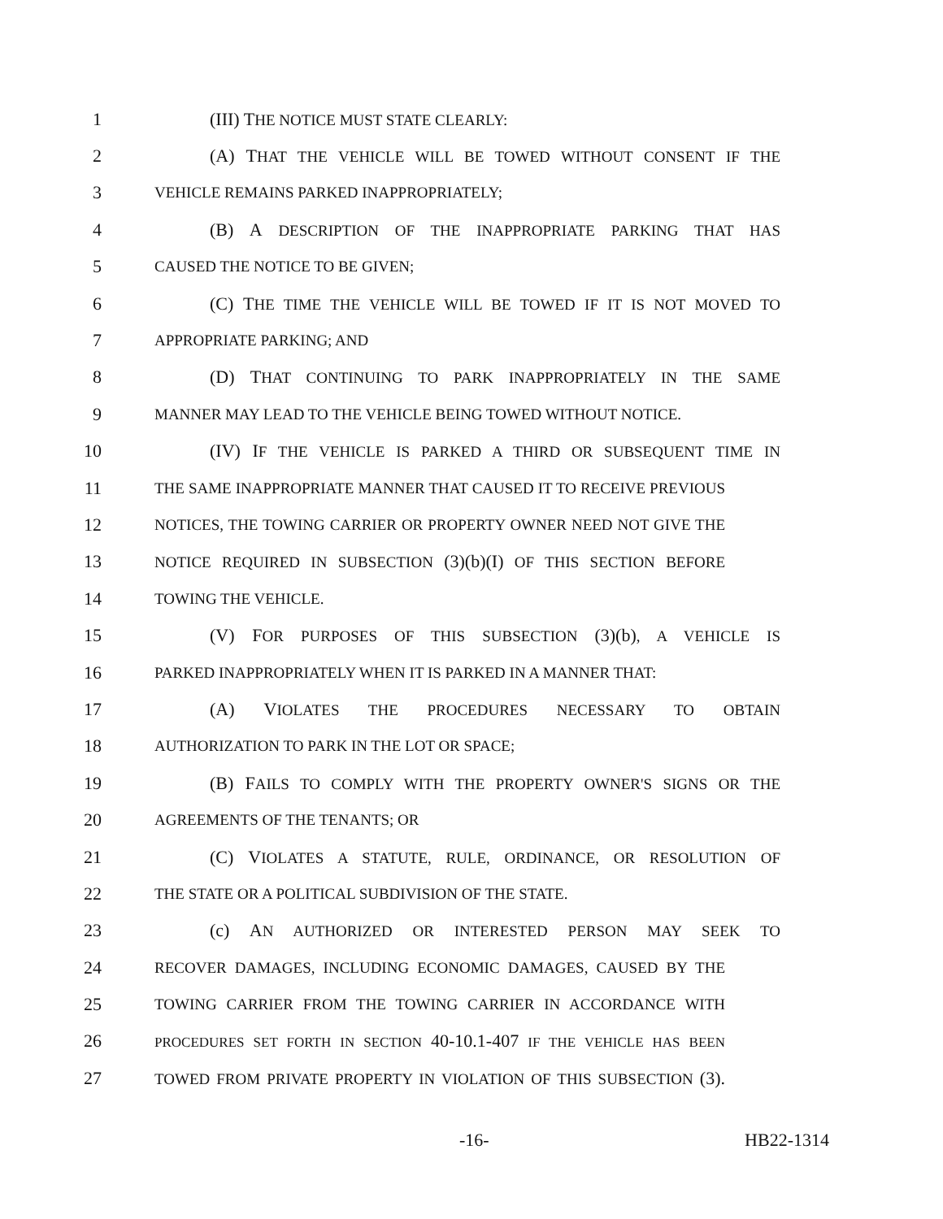1 (III) THE NOTICE MUST STATE CLEARLY:
2 (A) THAT THE VEHICLE WILL BE TOWED WITHOUT CONSENT IF THE
3 VEHICLE REMAINS PARKED INAPPROPRIATELY;
4 (B) A DESCRIPTION OF THE INAPPROPRIATE PARKING THAT HAS
5 CAUSED THE NOTICE TO BE GIVEN;
6 (C) THE TIME THE VEHICLE WILL BE TOWED IF IT IS NOT MOVED TO
7 APPROPRIATE PARKING; AND
8 (D) THAT CONTINUING TO PARK INAPPROPRIATELY IN THE SAME
9 MANNER MAY LEAD TO THE VEHICLE BEING TOWED WITHOUT NOTICE.
10 (IV) IF THE VEHICLE IS PARKED A THIRD OR SUBSEQUENT TIME IN
11 THE SAME INAPPROPRIATE MANNER THAT CAUSED IT TO RECEIVE PREVIOUS
12 NOTICES, THE TOWING CARRIER OR PROPERTY OWNER NEED NOT GIVE THE
13 NOTICE REQUIRED IN SUBSECTION (3)(b)(I) OF THIS SECTION BEFORE
14 TOWING THE VEHICLE.
15 (V) FOR PURPOSES OF THIS SUBSECTION (3)(b), A VEHICLE IS
16 PARKED INAPPROPRIATELY WHEN IT IS PARKED IN A MANNER THAT:
17 (A) VIOLATES THE PROCEDURES NECESSARY TO OBTAIN
18 AUTHORIZATION TO PARK IN THE LOT OR SPACE;
19 (B) FAILS TO COMPLY WITH THE PROPERTY OWNER'S SIGNS OR THE
20 AGREEMENTS OF THE TENANTS; OR
21 (C) VIOLATES A STATUTE, RULE, ORDINANCE, OR RESOLUTION OF
22 THE STATE OR A POLITICAL SUBDIVISION OF THE STATE.
23 (c) AN AUTHORIZED OR INTERESTED PERSON MAY SEEK TO
24 RECOVER DAMAGES, INCLUDING ECONOMIC DAMAGES, CAUSED BY THE
25 TOWING CARRIER FROM THE TOWING CARRIER IN ACCORDANCE WITH
26 PROCEDURES SET FORTH IN SECTION 40-10.1-407 IF THE VEHICLE HAS BEEN
27 TOWED FROM PRIVATE PROPERTY IN VIOLATION OF THIS SUBSECTION (3).
-16- HB22-1314